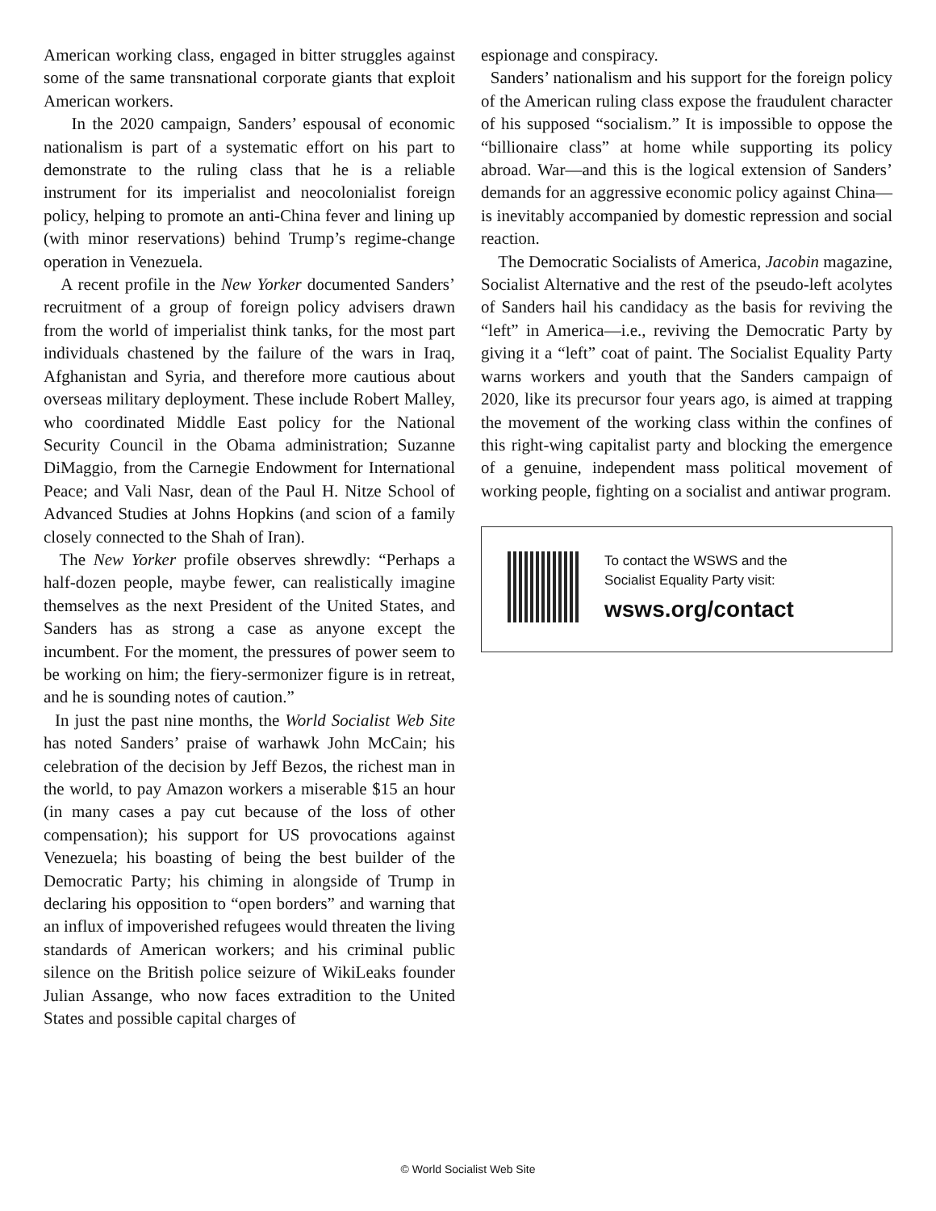American working class, engaged in bitter struggles against some of the same transnational corporate giants that exploit American workers.
In the 2020 campaign, Sanders’ espousal of economic nationalism is part of a systematic effort on his part to demonstrate to the ruling class that he is a reliable instrument for its imperialist and neocolonialist foreign policy, helping to promote an anti-China fever and lining up (with minor reservations) behind Trump’s regime-change operation in Venezuela.
A recent profile in the New Yorker documented Sanders’ recruitment of a group of foreign policy advisers drawn from the world of imperialist think tanks, for the most part individuals chastened by the failure of the wars in Iraq, Afghanistan and Syria, and therefore more cautious about overseas military deployment. These include Robert Malley, who coordinated Middle East policy for the National Security Council in the Obama administration; Suzanne DiMaggio, from the Carnegie Endowment for International Peace; and Vali Nasr, dean of the Paul H. Nitze School of Advanced Studies at Johns Hopkins (and scion of a family closely connected to the Shah of Iran).
The New Yorker profile observes shrewdly: “Perhaps a half-dozen people, maybe fewer, can realistically imagine themselves as the next President of the United States, and Sanders has as strong a case as anyone except the incumbent. For the moment, the pressures of power seem to be working on him; the fiery-sermonizer figure is in retreat, and he is sounding notes of caution.”
In just the past nine months, the World Socialist Web Site has noted Sanders’ praise of warhawk John McCain; his celebration of the decision by Jeff Bezos, the richest man in the world, to pay Amazon workers a miserable $15 an hour (in many cases a pay cut because of the loss of other compensation); his support for US provocations against Venezuela; his boasting of being the best builder of the Democratic Party; his chiming in alongside of Trump in declaring his opposition to “open borders” and warning that an influx of impoverished refugees would threaten the living standards of American workers; and his criminal public silence on the British police seizure of WikiLeaks founder Julian Assange, who now faces extradition to the United States and possible capital charges of
espionage and conspiracy.
Sanders’ nationalism and his support for the foreign policy of the American ruling class expose the fraudulent character of his supposed “socialism.” It is impossible to oppose the “billionaire class” at home while supporting its policy abroad. War—and this is the logical extension of Sanders’ demands for an aggressive economic policy against China—is inevitably accompanied by domestic repression and social reaction.
The Democratic Socialists of America, Jacobin magazine, Socialist Alternative and the rest of the pseudo-left acolytes of Sanders hail his candidacy as the basis for reviving the “left” in America—i.e., reviving the Democratic Party by giving it a “left” coat of paint. The Socialist Equality Party warns workers and youth that the Sanders campaign of 2020, like its precursor four years ago, is aimed at trapping the movement of the working class within the confines of this right-wing capitalist party and blocking the emergence of a genuine, independent mass political movement of working people, fighting on a socialist and antiwar program.
To contact the WSWS and the
Socialist Equality Party visit:
wsws.org/contact
© World Socialist Web Site